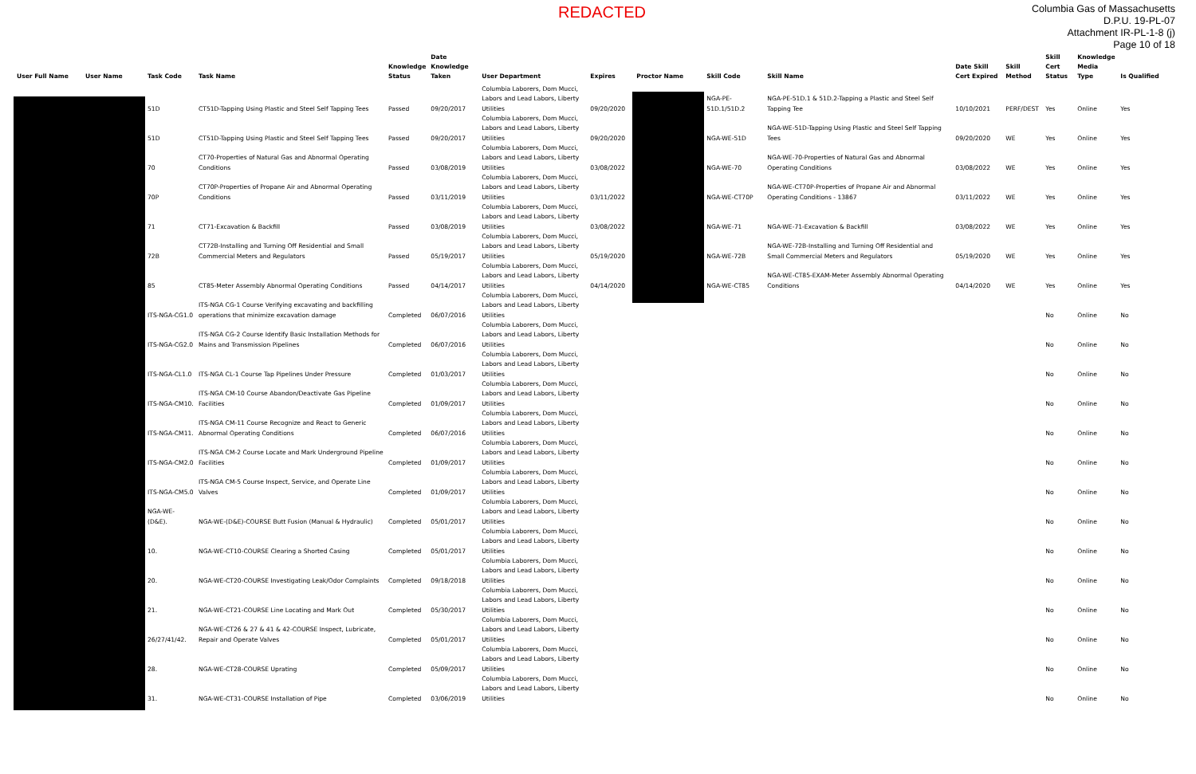REDACTED
Columbia Gas of Massachusetts
D.P.U. 19-PL-07
Attachment IR-PL-1-8 (j)
Page 10 of 18
| User Full Name | User Name | Task Code | Task Name | Knowledge Status | Date Knowledge Taken | User Department | Expires | Proctor Name | Skill Code | Skill Name | Date Skill Cert Expired | Skill Method | Skill Cert Status | Knowledge Media Type | Is Qualified |
| --- | --- | --- | --- | --- | --- | --- | --- | --- | --- | --- | --- | --- | --- | --- | --- |
| | | 51D | CT51D-Tapping Using Plastic and Steel Self Tapping Tees | Passed | 09/20/2017 | Columbia Laborers, Dom Mucci, Labors and Lead Labors, Liberty Utilities | 09/20/2020 | | NGA-PE-51D.1/51D.2 | NGA-PE-51D.1 & 51D.2-Tapping a Plastic and Steel Self Tapping Tee | 10/10/2021 | PERF/DEST | Yes | Online | Yes |
| | | 51D | CT51D-Tapping Using Plastic and Steel Self Tapping Tees | Passed | 09/20/2017 | Columbia Laborers, Dom Mucci, Labors and Lead Labors, Liberty Utilities | 09/20/2020 | | NGA-WE-51D | NGA-WE-51D-Tapping Using Plastic and Steel Self Tapping Tees | 09/20/2020 | WE | Yes | Online | Yes |
| | | 70 | CT70-Properties of Natural Gas and Abnormal Operating Conditions | Passed | 03/08/2019 | Columbia Laborers, Dom Mucci, Labors and Lead Labors, Liberty Utilities | 03/08/2022 | | NGA-WE-70 | NGA-WE-70-Properties of Natural Gas and Abnormal Operating Conditions | 03/08/2022 | WE | Yes | Online | Yes |
| | | 70P | CT70P-Properties of Propane Air and Abnormal Operating Conditions | Passed | 03/11/2019 | Columbia Laborers, Dom Mucci, Labors and Lead Labors, Liberty Utilities | 03/11/2022 | | NGA-WE-CT70P | NGA-WE-CT70P-Properties of Propane Air and Abnormal Operating Conditions - 13867 | 03/11/2022 | WE | Yes | Online | Yes |
| | | 71 | CT71-Excavation & Backfill | Passed | 03/08/2019 | Columbia Laborers, Dom Mucci, Labors and Lead Labors, Liberty Utilities | 03/08/2022 | | NGA-WE-71 | NGA-WE-71-Excavation & Backfill | 03/08/2022 | WE | Yes | Online | Yes |
| | | 72B | CT72B-Installing and Turning Off Residential and Small Commercial Meters and Regulators | Passed | 05/19/2017 | Columbia Laborers, Dom Mucci, Labors and Lead Labors, Liberty Utilities | 05/19/2020 | | NGA-WE-72B | NGA-WE-72B-Installing and Turning Off Residential and Small Commercial Meters and Regulators | 05/19/2020 | WE | Yes | Online | Yes |
| | | 85 | CT85-Meter Assembly Abnormal Operating Conditions | Passed | 04/14/2017 | Columbia Laborers, Dom Mucci, Labors and Lead Labors, Liberty Utilities | 04/14/2020 | | NGA-WE-CT85 | NGA-WE-CT85-EXAM-Meter Assembly Abnormal Operating Conditions | 04/14/2020 | WE | Yes | Online | Yes |
| | | ITS-NGA-CG1.0 | ITS-NGA CG-1 Course Verifying excavating and backfilling operations that minimize excavation damage | Completed | 06/07/2016 | Columbia Laborers, Dom Mucci, Labors and Lead Labors, Liberty Utilities | | | | | | | No | Online | No |
| | | ITS-NGA-CG2.0 | ITS-NGA CG-2 Course Identify Basic Installation Methods for Mains and Transmission Pipelines | Completed | 06/07/2016 | Columbia Laborers, Dom Mucci, Labors and Lead Labors, Liberty Utilities | | | | | | | No | Online | No |
| | | ITS-NGA-CL1.0 | ITS-NGA CL-1 Course Tap Pipelines Under Pressure | Completed | 01/03/2017 | Columbia Laborers, Dom Mucci, Labors and Lead Labors, Liberty Utilities | | | | | | | No | Online | No |
| | | ITS-NGA-CM10. | ITS-NGA CM-10 Course Abandon/Deactivate Gas Pipeline Facilities | Completed | 01/09/2017 | Columbia Laborers, Dom Mucci, Labors and Lead Labors, Liberty Utilities | | | | | | | No | Online | No |
| | | ITS-NGA-CM11. | ITS-NGA CM-11 Course Recognize and React to Generic Abnormal Operating Conditions | Completed | 06/07/2016 | Columbia Laborers, Dom Mucci, Labors and Lead Labors, Liberty Utilities | | | | | | | No | Online | No |
| | | ITS-NGA-CM2.0 | ITS-NGA CM-2 Course Locate and Mark Underground Pipeline Facilities | Completed | 01/09/2017 | Columbia Laborers, Dom Mucci, Labors and Lead Labors, Liberty Utilities | | | | | | | No | Online | No |
| | | ITS-NGA-CM5.0 | ITS-NGA CM-5 Course Inspect, Service, and Operate Line Valves | Completed | 01/09/2017 | Columbia Laborers, Dom Mucci, Labors and Lead Labors, Liberty Utilities | | | | | | | No | Online | No |
| | | NGA-WE-(D&E). | NGA-WE-(D&E)-COURSE Butt Fusion (Manual & Hydraulic) | Completed | 05/01/2017 | Columbia Laborers, Dom Mucci, Labors and Lead Labors, Liberty Utilities | | | | | | | No | Online | No |
| | | 10. | NGA-WE-CT10-COURSE Clearing a Shorted Casing | Completed | 05/01/2017 | Columbia Laborers, Dom Mucci, Labors and Lead Labors, Liberty Utilities | | | | | | | No | Online | No |
| | | 20. | NGA-WE-CT20-COURSE Investigating Leak/Odor Complaints | Completed | 09/18/2018 | Columbia Laborers, Dom Mucci, Labors and Lead Labors, Liberty Utilities | | | | | | | No | Online | No |
| | | 21. | NGA-WE-CT21-COURSE Line Locating and Mark Out | Completed | 05/30/2017 | Columbia Laborers, Dom Mucci, Labors and Lead Labors, Liberty Utilities | | | | | | | No | Online | No |
| | | 26/27/41/42. | NGA-WE-CT26 & 27 & 41 & 42-COURSE Inspect, Lubricate, Repair and Operate Valves | Completed | 05/01/2017 | Columbia Laborers, Dom Mucci, Labors and Lead Labors, Liberty Utilities | | | | | | | No | Online | No |
| | | 28. | NGA-WE-CT28-COURSE Uprating | Completed | 05/09/2017 | Columbia Laborers, Dom Mucci, Labors and Lead Labors, Liberty Utilities | | | | | | | No | Online | No |
| | | 31. | NGA-WE-CT31-COURSE Installation of Pipe | Completed | 03/06/2019 | Columbia Laborers, Dom Mucci, Labors and Lead Labors, Liberty Utilities | | | | | | | No | Online | No |